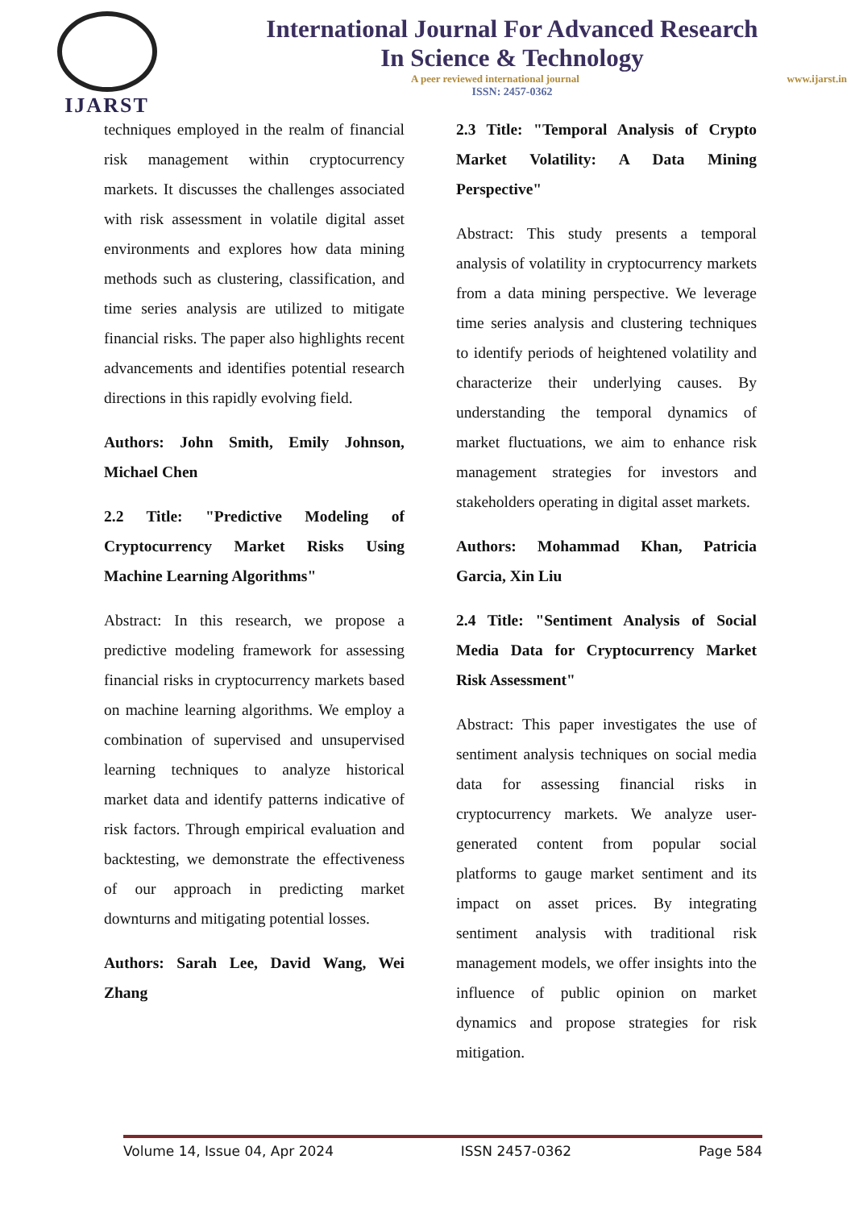IJARST
International Journal For Advanced Research
In Science & Technology
A peer reviewed international journal www.ijarst.in
ISSN: 2457-0362
techniques employed in the realm of financial risk management within cryptocurrency markets. It discusses the challenges associated with risk assessment in volatile digital asset environments and explores how data mining methods such as clustering, classification, and time series analysis are utilized to mitigate financial risks. The paper also highlights recent advancements and identifies potential research directions in this rapidly evolving field.
Authors: John Smith, Emily Johnson, Michael Chen
2.2 Title: "Predictive Modeling of Cryptocurrency Market Risks Using Machine Learning Algorithms"
Abstract: In this research, we propose a predictive modeling framework for assessing financial risks in cryptocurrency markets based on machine learning algorithms. We employ a combination of supervised and unsupervised learning techniques to analyze historical market data and identify patterns indicative of risk factors. Through empirical evaluation and backtesting, we demonstrate the effectiveness of our approach in predicting market downturns and mitigating potential losses.
Authors: Sarah Lee, David Wang, Wei Zhang
2.3 Title: "Temporal Analysis of Crypto Market Volatility: A Data Mining Perspective"
Abstract: This study presents a temporal analysis of volatility in cryptocurrency markets from a data mining perspective. We leverage time series analysis and clustering techniques to identify periods of heightened volatility and characterize their underlying causes. By understanding the temporal dynamics of market fluctuations, we aim to enhance risk management strategies for investors and stakeholders operating in digital asset markets.
Authors: Mohammad Khan, Patricia Garcia, Xin Liu
2.4 Title: "Sentiment Analysis of Social Media Data for Cryptocurrency Market Risk Assessment"
Abstract: This paper investigates the use of sentiment analysis techniques on social media data for assessing financial risks in cryptocurrency markets. We analyze user-generated content from popular social platforms to gauge market sentiment and its impact on asset prices. By integrating sentiment analysis with traditional risk management models, we offer insights into the influence of public opinion on market dynamics and propose strategies for risk mitigation.
Volume 14, Issue 04, Apr 2024 ISSN 2457-0362 Page 584